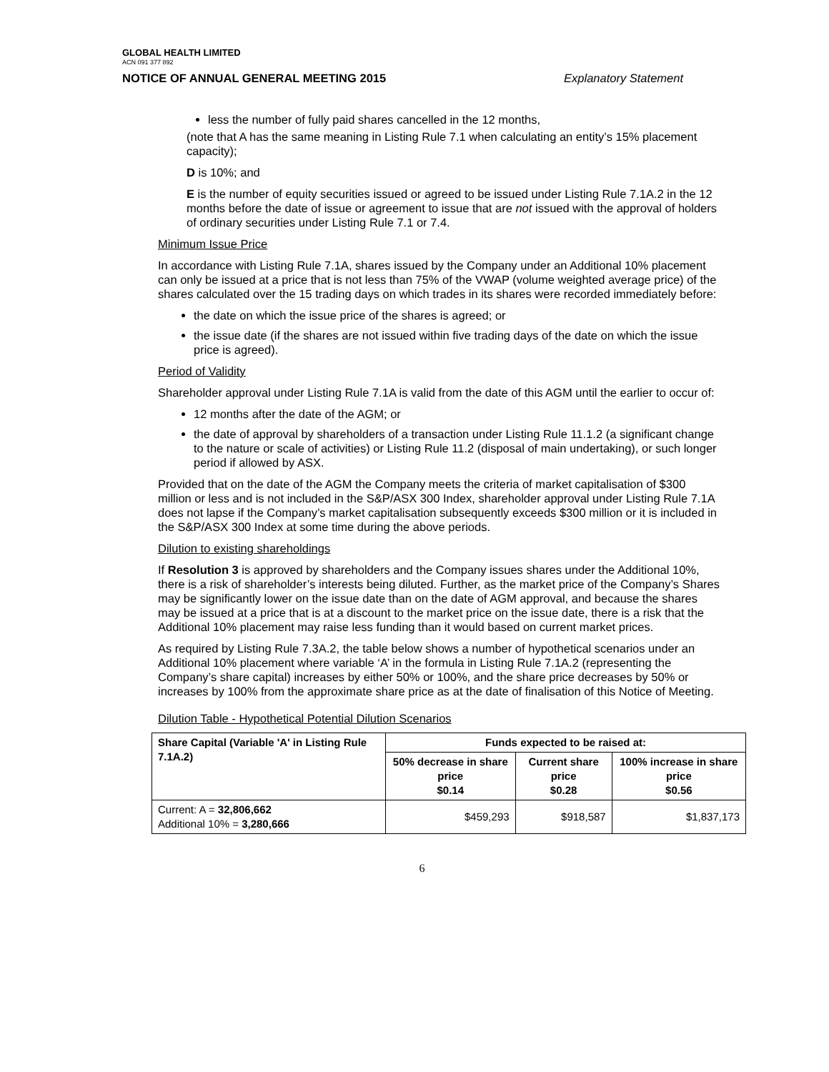GLOBAL HEALTH LIMITED
ACN 091 377 892
NOTICE OF ANNUAL GENERAL MEETING 2015 Explanatory Statement
less the number of fully paid shares cancelled in the 12 months,
(note that A has the same meaning in Listing Rule 7.1 when calculating an entity’s 15% placement capacity);
D is 10%; and
E is the number of equity securities issued or agreed to be issued under Listing Rule 7.1A.2 in the 12 months before the date of issue or agreement to issue that are not issued with the approval of holders of ordinary securities under Listing Rule 7.1 or 7.4.
Minimum Issue Price
In accordance with Listing Rule 7.1A, shares issued by the Company under an Additional 10% placement can only be issued at a price that is not less than 75% of the VWAP (volume weighted average price) of the shares calculated over the 15 trading days on which trades in its shares were recorded immediately before:
the date on which the issue price of the shares is agreed; or
the issue date (if the shares are not issued within five trading days of the date on which the issue price is agreed).
Period of Validity
Shareholder approval under Listing Rule 7.1A is valid from the date of this AGM until the earlier to occur of:
12 months after the date of the AGM; or
the date of approval by shareholders of a transaction under Listing Rule 11.1.2 (a significant change to the nature or scale of activities) or Listing Rule 11.2 (disposal of main undertaking), or such longer period if allowed by ASX.
Provided that on the date of the AGM the Company meets the criteria of market capitalisation of $300 million or less and is not included in the S&P/ASX 300 Index, shareholder approval under Listing Rule 7.1A does not lapse if the Company’s market capitalisation subsequently exceeds $300 million or it is included in the S&P/ASX 300 Index at some time during the above periods.
Dilution to existing shareholdings
If Resolution 3 is approved by shareholders and the Company issues shares under the Additional 10%, there is a risk of shareholder’s interests being diluted. Further, as the market price of the Company’s Shares may be significantly lower on the issue date than on the date of AGM approval, and because the shares may be issued at a price that is at a discount to the market price on the issue date, there is a risk that the Additional 10% placement may raise less funding than it would based on current market prices.
As required by Listing Rule 7.3A.2, the table below shows a number of hypothetical scenarios under an Additional 10% placement where variable ‘A’ in the formula in Listing Rule 7.1A.2 (representing the Company’s share capital) increases by either 50% or 100%, and the share price decreases by 50% or increases by 100% from the approximate share price as at the date of finalisation of this Notice of Meeting.
Dilution Table - Hypothetical Potential Dilution Scenarios
| Share Capital (Variable 'A' in Listing Rule 7.1A.2) | Funds expected to be raised at: | | |
| --- | --- | --- | --- |
| | 50% decrease in share price $0.14 | Current share price $0.28 | 100% increase in share price $0.56 |
| Current: A = 32,806,662 Additional 10% = 3,280,666 | $459,293 | $918,587 | $1,837,173 |
6